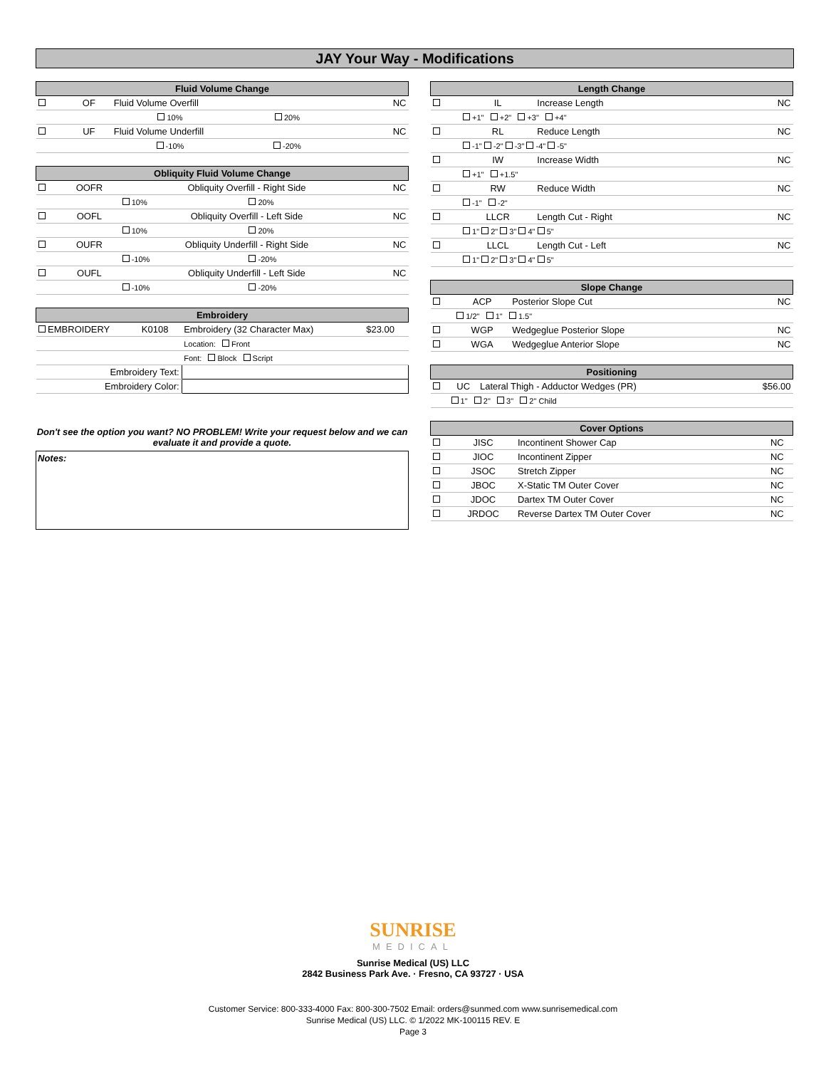JAY Your Way - Modifications
| Fluid Volume Change | | | | | |
| --- | --- | --- | --- | --- | --- |
| | OF | Fluid Volume Overfill | | | NC |
| | | 10% | 20% | | |
| | UF | Fluid Volume Underfill | | | NC |
| | | -10% | -20% | | |
| Obliquity Fluid Volume Change | | | | |
| --- | --- | --- | --- | --- |
| | OOFR | Obliquity Overfill - Right Side | | NC |
| | | 10% | 20% | |
| | OOFL | Obliquity Overfill - Left Side | | NC |
| | | 10% | 20% | |
| | OUFR | Obliquity Underfill - Right Side | | NC |
| | | -10% | -20% | |
| | OUFL | Obliquity Underfill - Left Side | | NC |
| | | -10% | -20% | |
| Embroidery | | | |
| --- | --- | --- | --- |
| EMBROIDERY | K0108 | Embroidery (32 Character Max) | $23.00 |
| | | Location: Front | |
| | | Font: Block Script | |
| Embroidery Text: | | | |
| Embroidery Color: | | | |
Don't see the option you want? NO PROBLEM! Write your request below and we can evaluate it and provide a quote.
Notes:
| Length Change | | | |
| --- | --- | --- | --- |
| | IL | Increase Length | NC |
| | +1" +2" +3" +4" | | |
| | RL | Reduce Length | NC |
| | -1" -2" -3" -4" -5" | | |
| | IW | Increase Width | NC |
| | +1" +1.5" | | |
| | RW | Reduce Width | NC |
| | -1" -2" | | |
| | LLCR | Length Cut - Right | NC |
| | 1" 2" 3" 4" 5" | | |
| | LLCL | Length Cut - Left | NC |
| | 1" 2" 3" 4" 5" | | |
| Slope Change | | | |
| --- | --- | --- | --- |
| | ACP | Posterior Slope Cut | NC |
| | 1/2" 1" 1.5" | | |
| | WGP | Wedgeglue Posterior Slope | NC |
| | WGA | Wedgeglue Anterior Slope | NC |
| Positioning | | | |
| --- | --- | --- | --- |
| | UC | Lateral Thigh - Adductor Wedges (PR) | $56.00 |
| | 1" 2" 3" 2" Child | | |
| Cover Options | | | |
| --- | --- | --- | --- |
| | JISC | Incontinent Shower Cap | NC |
| | JIOC | Incontinent Zipper | NC |
| | JSOC | Stretch Zipper | NC |
| | JBOC | X-Static TM Outer Cover | NC |
| | JDOC | Dartex TM Outer Cover | NC |
| | JRDOC | Reverse Dartex TM Outer Cover | NC |
SUNRISE
MEDICAL
Sunrise Medical (US) LLC
2842 Business Park Ave. · Fresno, CA 93727 · USA
Customer Service: 800-333-4000 Fax: 800-300-7502 Email: orders@sunmed.com www.sunrisemedical.com
Sunrise Medical (US) LLC. © 1/2022 MK-100115 REV. E
Page 3